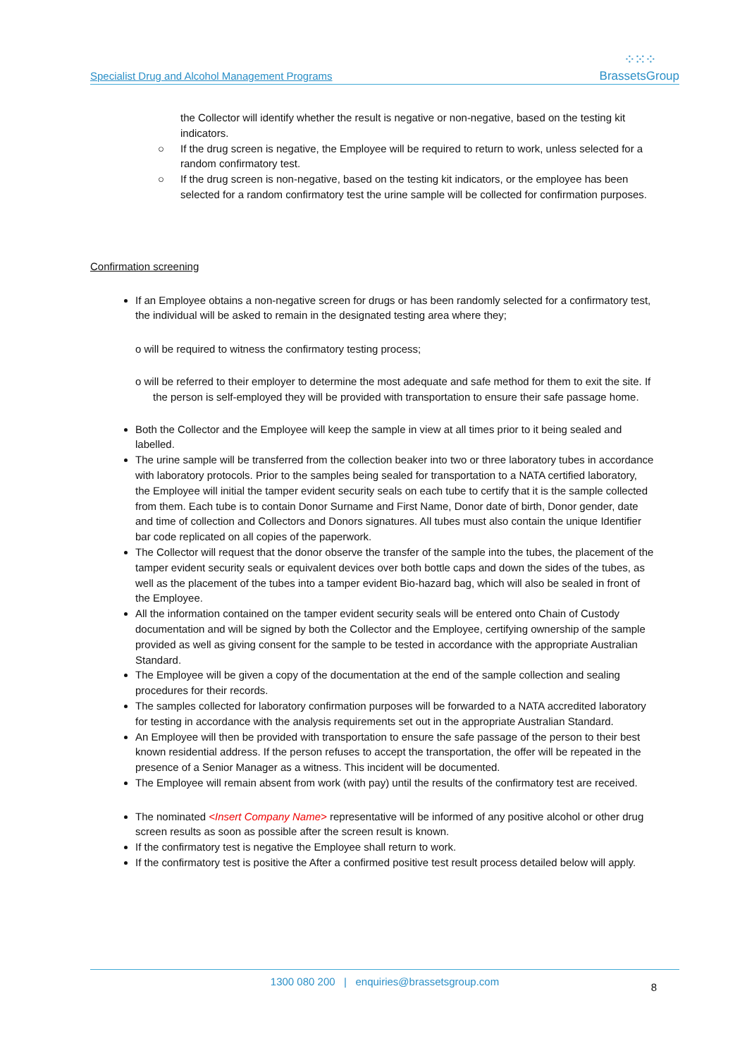Specialist Drug and Alcohol Management Programs
⁘⁙⁘
BrassetsGroup
the Collector will identify whether the result is negative or non-negative, based on the testing kit indicators.
○ If the drug screen is negative, the Employee will be required to return to work, unless selected for a random confirmatory test.
○ If the drug screen is non-negative, based on the testing kit indicators, or the employee has been selected for a random confirmatory test the urine sample will be collected for confirmation purposes.
Confirmation screening
If an Employee obtains a non-negative screen for drugs or has been randomly selected for a confirmatory test, the individual will be asked to remain in the designated testing area where they;
o will be required to witness the confirmatory testing process;
o will be referred to their employer to determine the most adequate and safe method for them to exit the site. If the person is self-employed they will be provided with transportation to ensure their safe passage home.
Both the Collector and the Employee will keep the sample in view at all times prior to it being sealed and labelled.
The urine sample will be transferred from the collection beaker into two or three laboratory tubes in accordance with laboratory protocols. Prior to the samples being sealed for transportation to a NATA certified laboratory, the Employee will initial the tamper evident security seals on each tube to certify that it is the sample collected from them. Each tube is to contain Donor Surname and First Name, Donor date of birth, Donor gender, date and time of collection and Collectors and Donors signatures. All tubes must also contain the unique Identifier bar code replicated on all copies of the paperwork.
The Collector will request that the donor observe the transfer of the sample into the tubes, the placement of the tamper evident security seals or equivalent devices over both bottle caps and down the sides of the tubes, as well as the placement of the tubes into a tamper evident Bio-hazard bag, which will also be sealed in front of the Employee.
All the information contained on the tamper evident security seals will be entered onto Chain of Custody documentation and will be signed by both the Collector and the Employee, certifying ownership of the sample provided as well as giving consent for the sample to be tested in accordance with the appropriate Australian Standard.
The Employee will be given a copy of the documentation at the end of the sample collection and sealing procedures for their records.
The samples collected for laboratory confirmation purposes will be forwarded to a NATA accredited laboratory for testing in accordance with the analysis requirements set out in the appropriate Australian Standard.
An Employee will then be provided with transportation to ensure the safe passage of the person to their best known residential address. If the person refuses to accept the transportation, the offer will be repeated in the presence of a Senior Manager as a witness. This incident will be documented.
The Employee will remain absent from work (with pay) until the results of the confirmatory test are received.
The nominated <Insert Company Name> representative will be informed of any positive alcohol or other drug screen results as soon as possible after the screen result is known.
If the confirmatory test is negative the Employee shall return to work.
If the confirmatory test is positive the After a confirmed positive test result process detailed below will apply.
1300 080 200 | enquiries@brassetsgroup.com 8